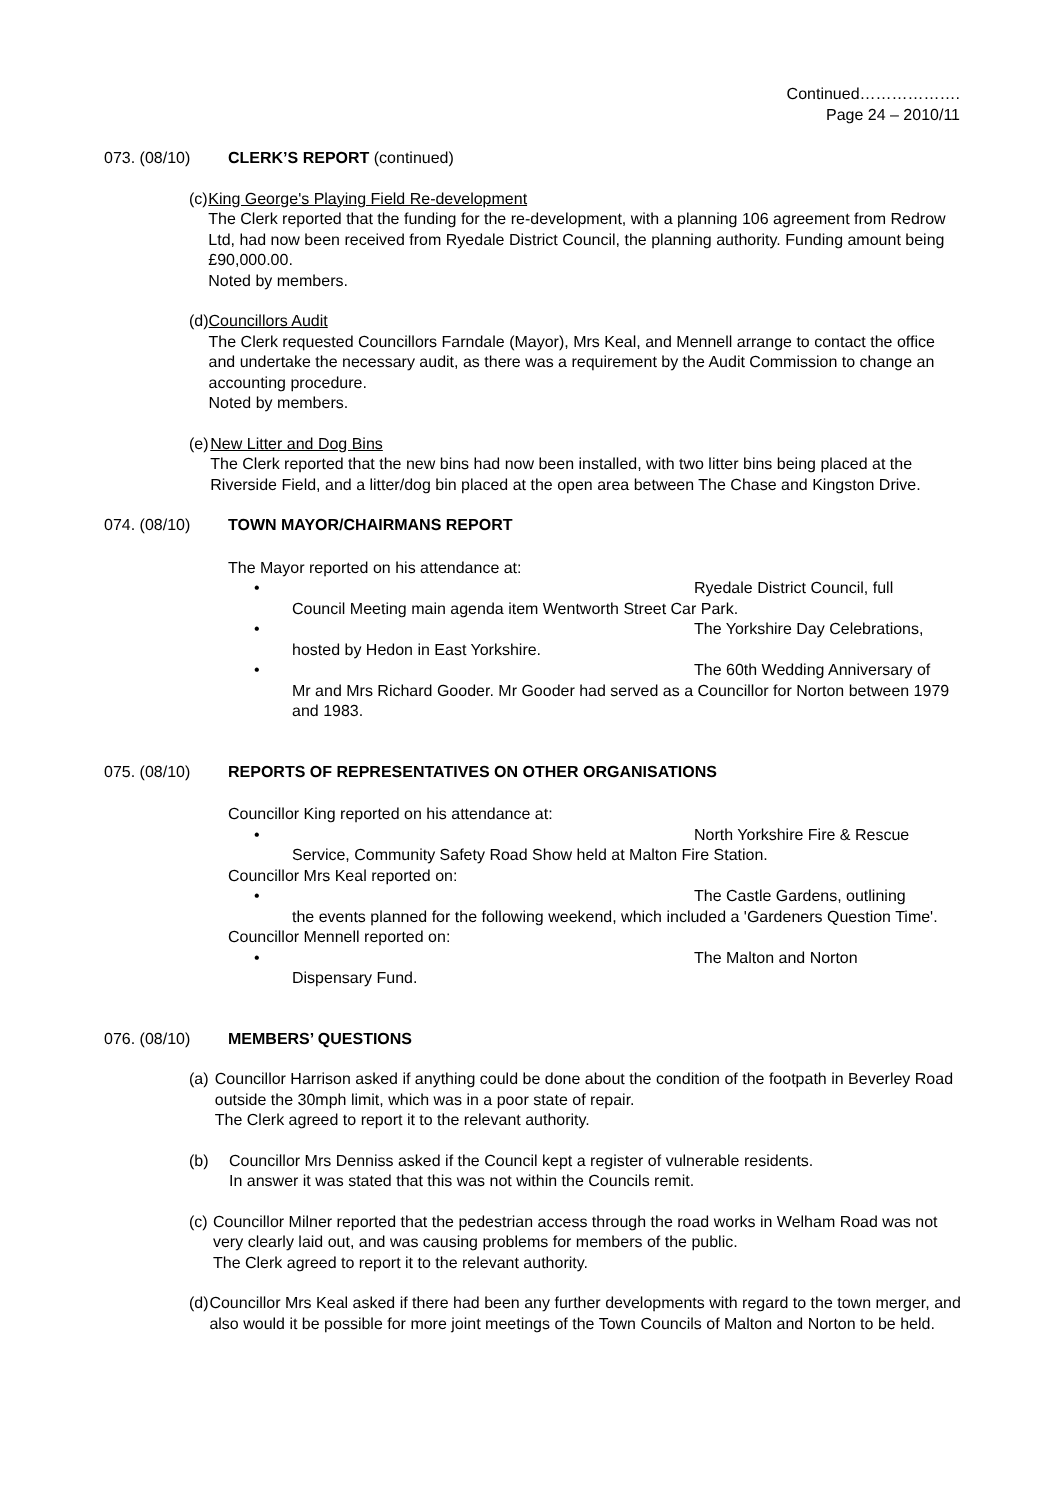Continued……………….
Page 24 – 2010/11
073. (08/10) CLERK’S REPORT (continued)
(c) King George's Playing Field Re-development
The Clerk reported that the funding for the re-development, with a planning 106 agreement from Redrow Ltd, had now been received from Ryedale District Council, the planning authority. Funding amount being £90,000.00.
Noted by members.
(d) Councillors Audit
The Clerk requested Councillors Farndale (Mayor), Mrs Keal, and Mennell arrange to contact the office and undertake the necessary audit, as there was a requirement by the Audit Commission to change an accounting procedure.
Noted by members.
(e) New Litter and Dog Bins
The Clerk reported that the new bins had now been installed, with two litter bins being placed at the Riverside Field, and a litter/dog bin placed at the open area between The Chase and Kingston Drive.
074. (08/10) TOWN MAYOR/CHAIRMANS REPORT
The Mayor reported on his attendance at:
• Ryedale District Council, full
Council Meeting main agenda item Wentworth Street Car Park.
• The Yorkshire Day Celebrations,
hosted by Hedon in East Yorkshire.
• The 60th Wedding Anniversary of
Mr and Mrs Richard Gooder. Mr Gooder had served as a Councillor for Norton between 1979 and 1983.
075. (08/10) REPORTS OF REPRESENTATIVES ON OTHER ORGANISATIONS
Councillor King reported on his attendance at:
• North Yorkshire Fire & Rescue
Service, Community Safety Road Show held at Malton Fire Station.
Councillor Mrs Keal reported on:
• The Castle Gardens, outlining
the events planned for the following weekend, which included a 'Gardeners Question Time'.
Councillor Mennell reported on:
• The Malton and Norton
Dispensary Fund.
076. (08/10) MEMBERS’ QUESTIONS
(a) Councillor Harrison asked if anything could be done about the condition of the footpath in Beverley Road outside the 30mph limit, which was in a poor state of repair.
The Clerk agreed to report it to the relevant authority.
(b) Councillor Mrs Denniss asked if the Council kept a register of vulnerable residents.
In answer it was stated that this was not within the Councils remit.
(c) Councillor Milner reported that the pedestrian access through the road works in Welham Road was not very clearly laid out, and was causing problems for members of the public.
The Clerk agreed to report it to the relevant authority.
(d) Councillor Mrs Keal asked if there had been any further developments with regard to the town merger, and also would it be possible for more joint meetings of the Town Councils of Malton and Norton to be held.